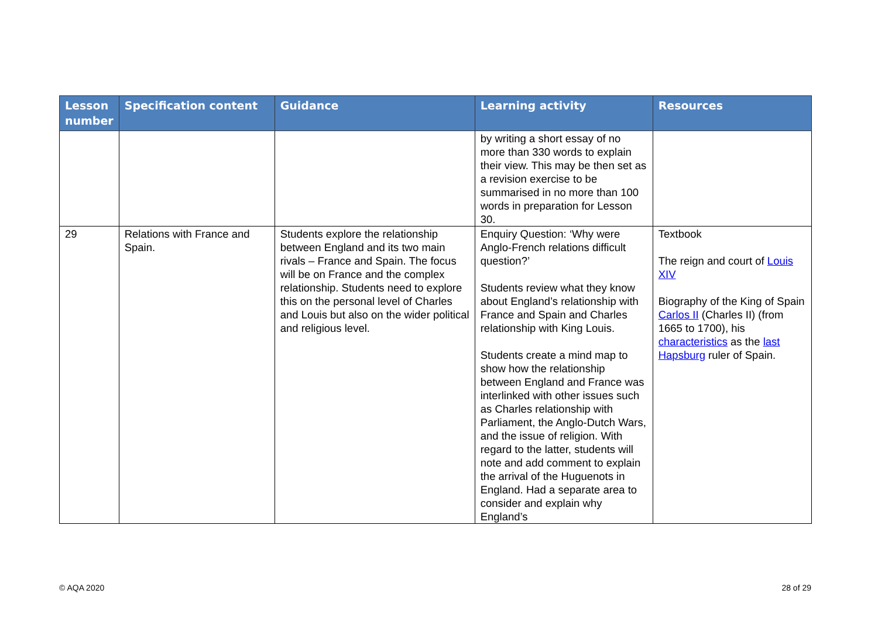| Lesson number | Specification content | Guidance | Learning activity | Resources |
| --- | --- | --- | --- | --- |
| | | | by writing a short essay of no more than 330 words to explain their view. This may be then set as a revision exercise to be summarised in no more than 100 words in preparation for Lesson 30. | |
| 29 | Relations with France and Spain. | Students explore the relationship between England and its two main rivals – France and Spain. The focus will be on France and the complex relationship. Students need to explore this on the personal level of Charles and Louis but also on the wider political and religious level. | Enquiry Question: ‘Why were Anglo-French relations difficult question?’ Students review what they know about England’s relationship with France and Spain and Charles relationship with King Louis. Students create a mind map to show how the relationship between England and France was interlinked with other issues such as Charles relationship with Parliament, the Anglo-Dutch Wars, and the issue of religion. With regard to the latter, students will note and add comment to explain the arrival of the Huguenots in England. Had a separate area to consider and explain why England’s | Textbook The reign and court of Louis XIV Biography of the King of Spain Carlos II (Charles II) (from 1665 to 1700), his characteristics as the last Hapsburg ruler of Spain. |
© AQA 2020 28 of 29